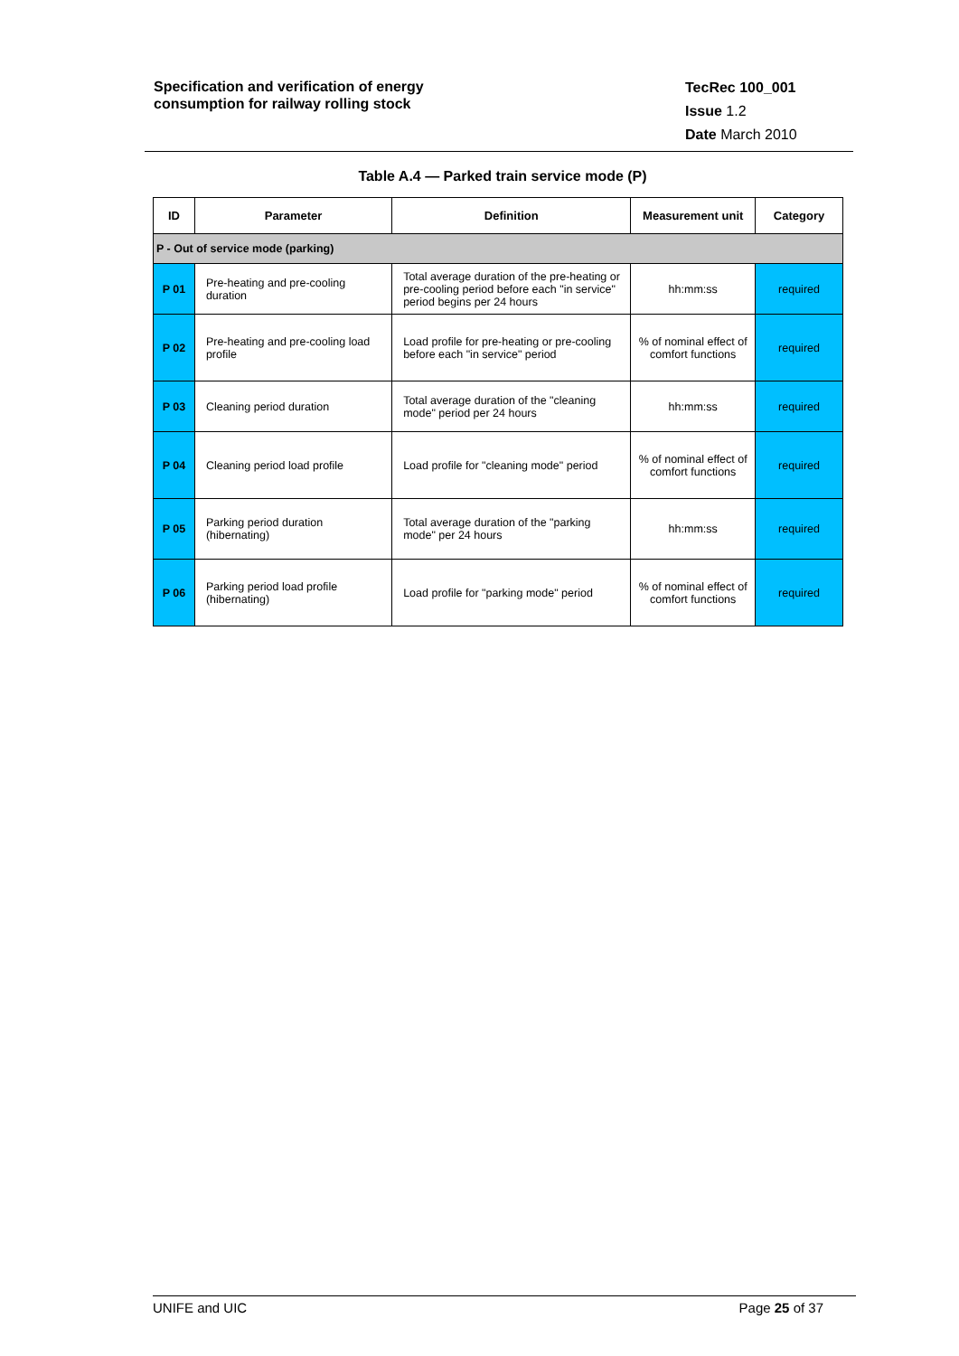Specification and verification of energy
consumption for railway rolling stock
TecRec 100_001
Issue 1.2
Date March 2010
Table A.4 — Parked train service mode (P)
| ID | Parameter | Definition | Measurement unit | Category |
| --- | --- | --- | --- | --- |
| P - Out of service mode (parking) | | | | |
| P 01 | Pre-heating and pre-cooling duration | Total average duration of the pre-heating or pre-cooling period before each "in service" period begins per 24 hours | hh:mm:ss | required |
| P 02 | Pre-heating and pre-cooling load profile | Load profile for pre-heating or pre-cooling before each "in service" period | % of nominal effect of comfort functions | required |
| P 03 | Cleaning period duration | Total average duration of the "cleaning mode" period per 24 hours | hh:mm:ss | required |
| P 04 | Cleaning period load profile | Load profile for "cleaning mode" period | % of nominal effect of comfort functions | required |
| P 05 | Parking period duration (hibernating) | Total average duration of the "parking mode" per 24 hours | hh:mm:ss | required |
| P 06 | Parking period load profile (hibernating) | Load profile for "parking mode" period | % of nominal effect of comfort functions | required |
UNIFE and UIC Page 25 of 37